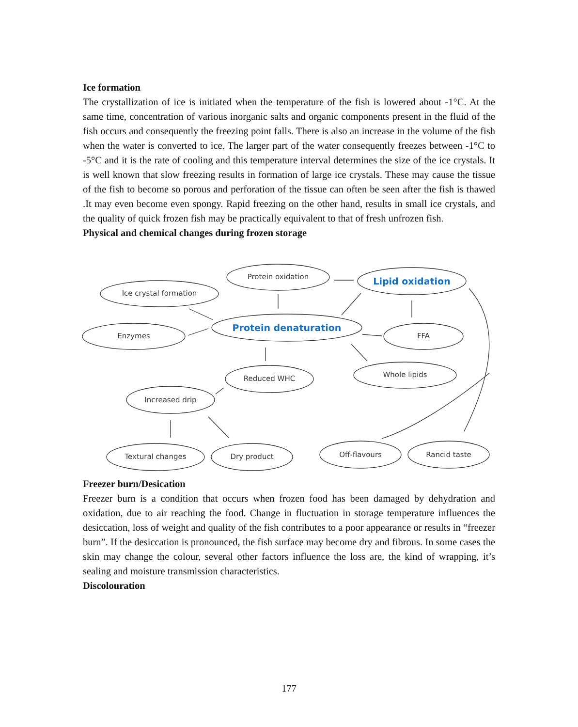Ice formation
The crystallization of ice is initiated when the temperature of the fish is lowered about -1°C. At the same time, concentration of various inorganic salts and organic components present in the fluid of the fish occurs and consequently the freezing point falls. There is also an increase in the volume of the fish when the water is converted to ice. The larger part of the water consequently freezes between -1°C to -5°C and it is the rate of cooling and this temperature interval determines the size of the ice crystals. It is well known that slow freezing results in formation of large ice crystals. These may cause the tissue of the fish to become so porous and perforation of the tissue can often be seen after the fish is thawed .It may even become even spongy. Rapid freezing on the other hand, results in small ice crystals, and the quality of quick frozen fish may be practically equivalent to that of fresh unfrozen fish.
Physical and chemical changes during frozen storage
Protein oxidation
Lipid oxidation
Ice crystal formation
Protein denaturation
Enzymes
FFA
Reduced WHC
Whole lipids
Increased drip
Textural changes
Dry product
Off-flavours
Rancid taste
Freezer burn/Desication
Freezer burn is a condition that occurs when frozen food has been damaged by dehydration and oxidation, due to air reaching the food. Change in fluctuation in storage temperature influences the desiccation, loss of weight and quality of the fish contributes to a poor appearance or results in “freezer burn”. If the desiccation is pronounced, the fish surface may become dry and fibrous. In some cases the skin may change the colour, several other factors influence the loss are, the kind of wrapping, it’s sealing and moisture transmission characteristics.
Discolouration
177